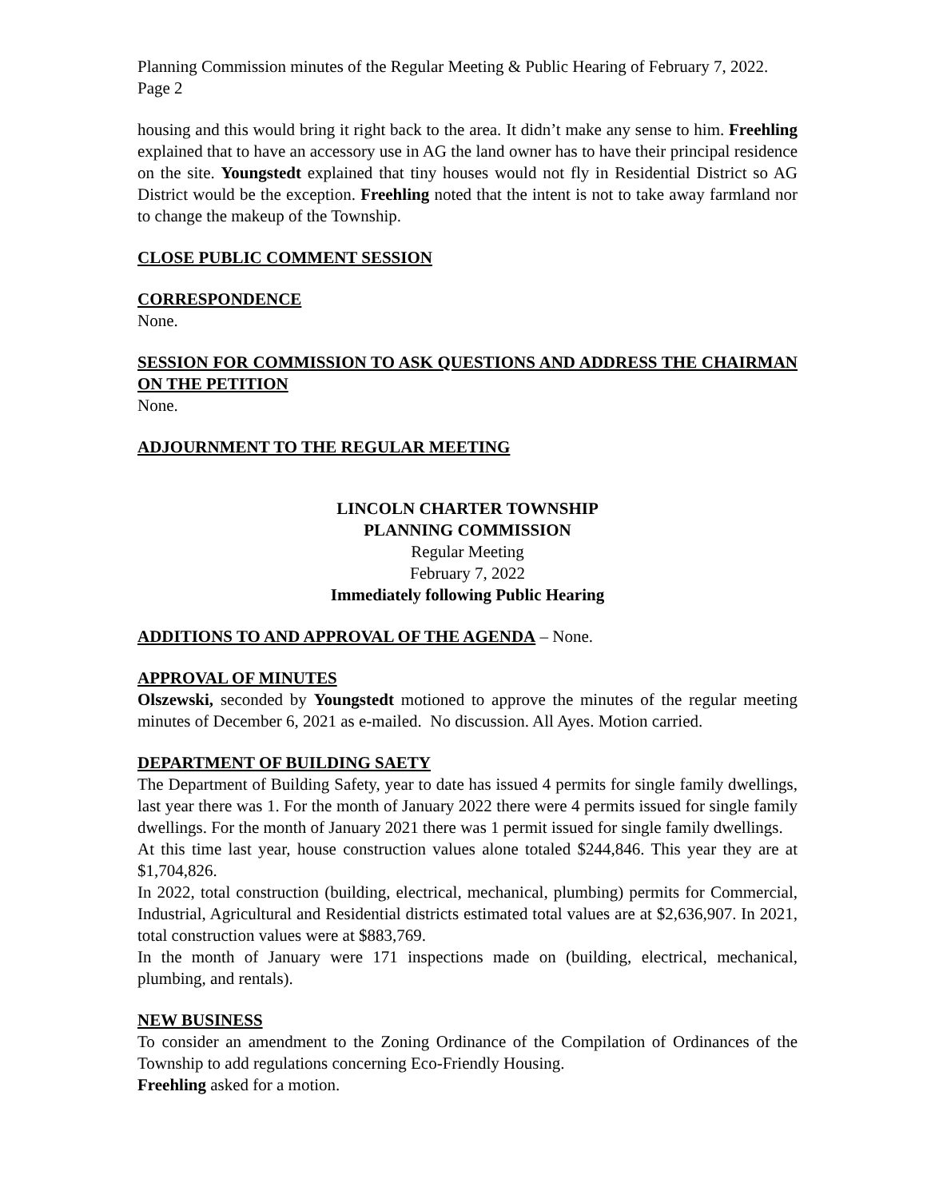Planning Commission minutes of the Regular Meeting & Public Hearing of February 7, 2022. Page 2
housing and this would bring it right back to the area. It didn’t make any sense to him. Freehling explained that to have an accessory use in AG the land owner has to have their principal residence on the site. Youngstedt explained that tiny houses would not fly in Residential District so AG District would be the exception. Freehling noted that the intent is not to take away farmland nor to change the makeup of the Township.
CLOSE PUBLIC COMMENT SESSION
CORRESPONDENCE
None.
SESSION FOR COMMISSION TO ASK QUESTIONS AND ADDRESS THE CHAIRMAN ON THE PETITION
None.
ADJOURNMENT TO THE REGULAR MEETING
LINCOLN CHARTER TOWNSHIP
PLANNING COMMISSION
Regular Meeting
February 7, 2022
Immediately following Public Hearing
ADDITIONS TO AND APPROVAL OF THE AGENDA – None.
APPROVAL OF MINUTES
Olszewski, seconded by Youngstedt motioned to approve the minutes of the regular meeting minutes of December 6, 2021 as e-mailed. No discussion. All Ayes. Motion carried.
DEPARTMENT OF BUILDING SAETY
The Department of Building Safety, year to date has issued 4 permits for single family dwellings, last year there was 1. For the month of January 2022 there were 4 permits issued for single family dwellings. For the month of January 2021 there was 1 permit issued for single family dwellings.
At this time last year, house construction values alone totaled $244,846. This year they are at $1,704,826.
In 2022, total construction (building, electrical, mechanical, plumbing) permits for Commercial, Industrial, Agricultural and Residential districts estimated total values are at $2,636,907. In 2021, total construction values were at $883,769.
In the month of January were 171 inspections made on (building, electrical, mechanical, plumbing, and rentals).
NEW BUSINESS
To consider an amendment to the Zoning Ordinance of the Compilation of Ordinances of the Township to add regulations concerning Eco-Friendly Housing.
Freehling asked for a motion.